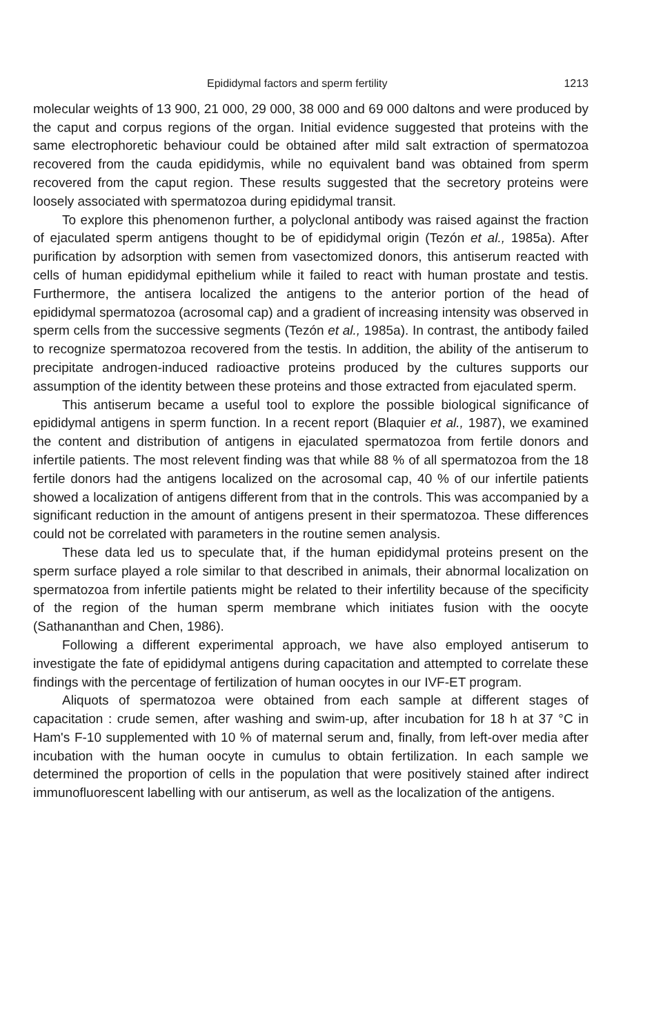Epididymal factors and sperm fertility 1213
molecular weights of 13 900, 21 000, 29 000, 38 000 and 69 000 daltons and were produced by the caput and corpus regions of the organ. Initial evidence suggested that proteins with the same electrophoretic behaviour could be obtained after mild salt extraction of spermatozoa recovered from the cauda epididymis, while no equivalent band was obtained from sperm recovered from the caput region. These results suggested that the secretory proteins were loosely associated with spermatozoa during epididymal transit.
To explore this phenomenon further, a polyclonal antibody was raised against the fraction of ejaculated sperm antigens thought to be of epididymal origin (Tezón et al., 1985a). After purification by adsorption with semen from vasectomized donors, this antiserum reacted with cells of human epididymal epithelium while it failed to react with human prostate and testis. Furthermore, the antisera localized the antigens to the anterior portion of the head of epididymal spermatozoa (acrosomal cap) and a gradient of increasing intensity was observed in sperm cells from the successive segments (Tezón et al., 1985a). In contrast, the antibody failed to recognize spermatozoa recovered from the testis. In addition, the ability of the antiserum to precipitate androgen-induced radioactive proteins produced by the cultures supports our assumption of the identity between these proteins and those extracted from ejaculated sperm.
This antiserum became a useful tool to explore the possible biological significance of epididymal antigens in sperm function. In a recent report (Blaquier et al., 1987), we examined the content and distribution of antigens in ejaculated spermatozoa from fertile donors and infertile patients. The most relevent finding was that while 88 % of all spermatozoa from the 18 fertile donors had the antigens localized on the acrosomal cap, 40 % of our infertile patients showed a localization of antigens different from that in the controls. This was accompanied by a significant reduction in the amount of antigens present in their spermatozoa. These differences could not be correlated with parameters in the routine semen analysis.
These data led us to speculate that, if the human epididymal proteins present on the sperm surface played a role similar to that described in animals, their abnormal localization on spermatozoa from infertile patients might be related to their infertility because of the specificity of the region of the human sperm membrane which initiates fusion with the oocyte (Sathananthan and Chen, 1986).
Following a different experimental approach, we have also employed antiserum to investigate the fate of epididymal antigens during capacitation and attempted to correlate these findings with the percentage of fertilization of human oocytes in our IVF-ET program.
Aliquots of spermatozoa were obtained from each sample at different stages of capacitation : crude semen, after washing and swim-up, after incubation for 18 h at 37 °C in Ham's F-10 supplemented with 10 % of maternal serum and, finally, from left-over media after incubation with the human oocyte in cumulus to obtain fertilization. In each sample we determined the proportion of cells in the population that were positively stained after indirect immunofluorescent labelling with our antiserum, as well as the localization of the antigens.